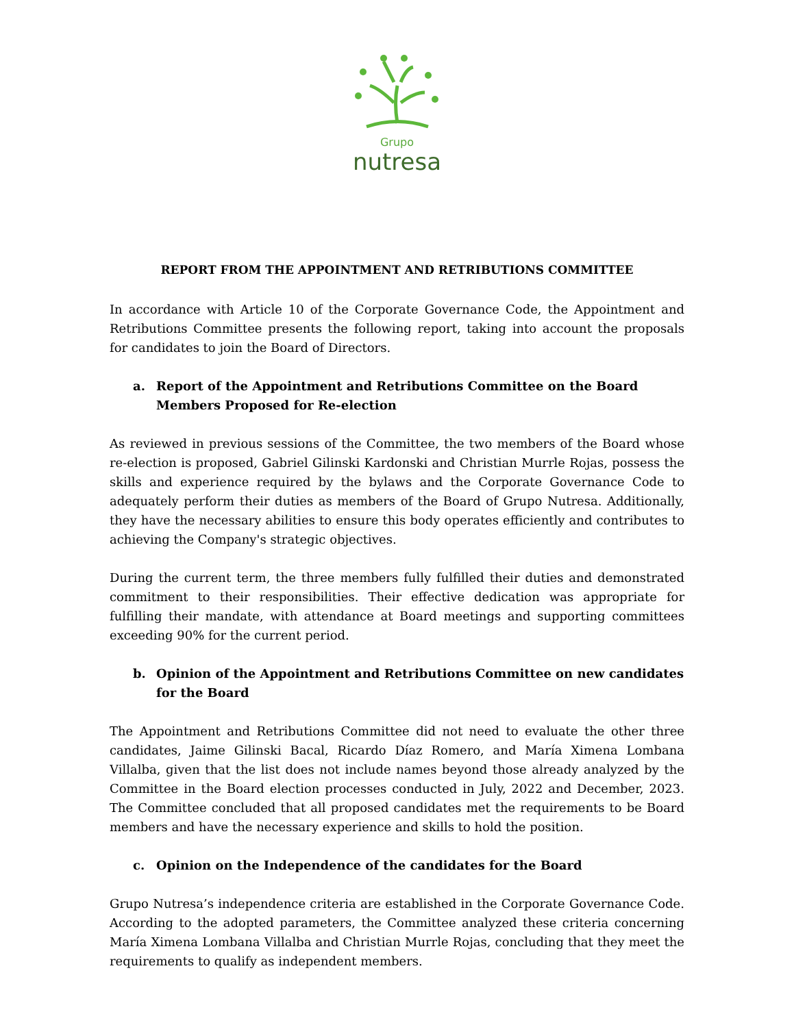Grupo
nutresa
REPORT FROM THE APPOINTMENT AND RETRIBUTIONS COMMITTEE
In accordance with Article 10 of the Corporate Governance Code, the Appointment and Retributions Committee presents the following report, taking into account the proposals for candidates to join the Board of Directors.
a. Report of the Appointment and Retributions Committee on the Board Members Proposed for Re-election
As reviewed in previous sessions of the Committee, the two members of the Board whose re-election is proposed, Gabriel Gilinski Kardonski and Christian Murrle Rojas, possess the skills and experience required by the bylaws and the Corporate Governance Code to adequately perform their duties as members of the Board of Grupo Nutresa. Additionally, they have the necessary abilities to ensure this body operates efficiently and contributes to achieving the Company's strategic objectives.
During the current term, the three members fully fulfilled their duties and demonstrated commitment to their responsibilities. Their effective dedication was appropriate for fulfilling their mandate, with attendance at Board meetings and supporting committees exceeding 90% for the current period.
b. Opinion of the Appointment and Retributions Committee on new candidates for the Board
The Appointment and Retributions Committee did not need to evaluate the other three candidates, Jaime Gilinski Bacal, Ricardo Díaz Romero, and María Ximena Lombana Villalba, given that the list does not include names beyond those already analyzed by the Committee in the Board election processes conducted in July, 2022 and December, 2023. The Committee concluded that all proposed candidates met the requirements to be Board members and have the necessary experience and skills to hold the position.
c. Opinion on the Independence of the candidates for the Board
Grupo Nutresa’s independence criteria are established in the Corporate Governance Code. According to the adopted parameters, the Committee analyzed these criteria concerning María Ximena Lombana Villalba and Christian Murrle Rojas, concluding that they meet the requirements to qualify as independent members.